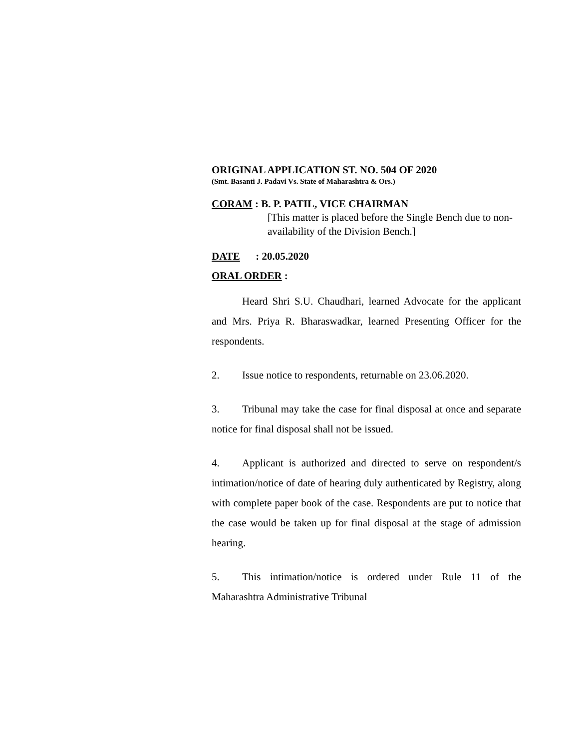ORIGINAL APPLICATION ST. NO. 504 OF 2020
(Smt. Basanti J. Padavi Vs. State of Maharashtra & Ors.)
CORAM : B. P. PATIL, VICE CHAIRMAN
[This matter is placed before the Single Bench due to non-availability of the Division Bench.]
DATE : 20.05.2020
ORAL ORDER :
Heard Shri S.U. Chaudhari, learned Advocate for the applicant and Mrs. Priya R. Bharaswadkar, learned Presenting Officer for the respondents.
2. Issue notice to respondents, returnable on 23.06.2020.
3. Tribunal may take the case for final disposal at once and separate notice for final disposal shall not be issued.
4. Applicant is authorized and directed to serve on respondent/s intimation/notice of date of hearing duly authenticated by Registry, along with complete paper book of the case. Respondents are put to notice that the case would be taken up for final disposal at the stage of admission hearing.
5. This intimation/notice is ordered under Rule 11 of the Maharashtra Administrative Tribunal